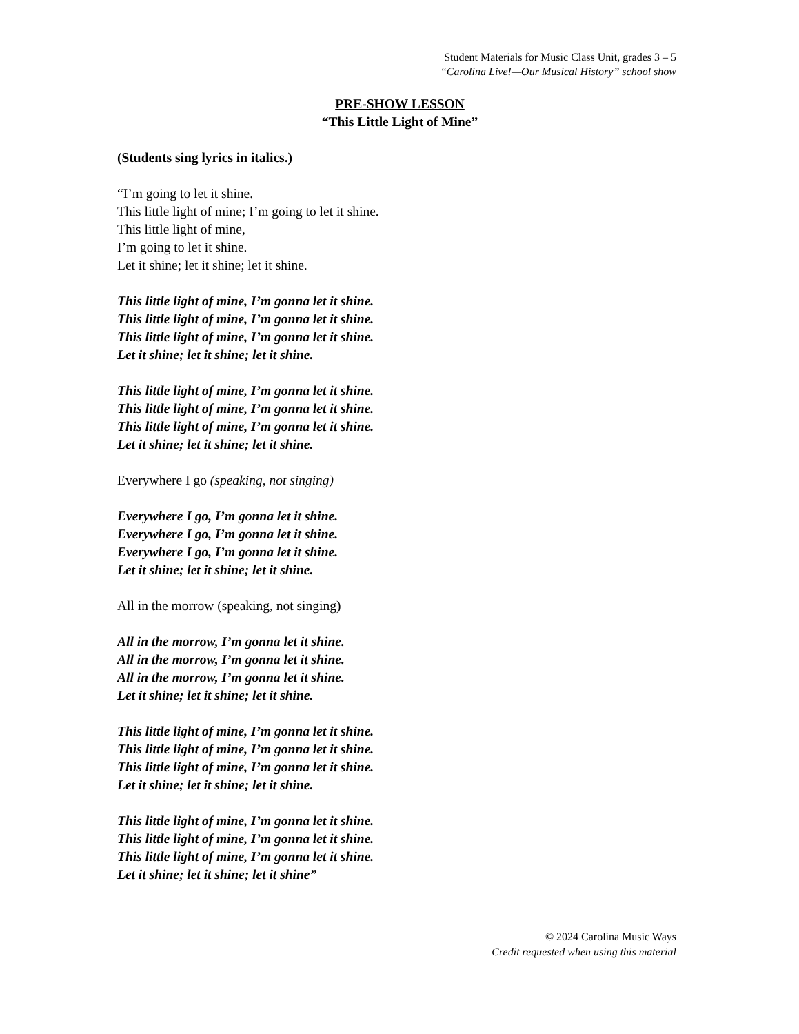Student Materials for Music Class Unit, grades 3 – 5
“Carolina Live!—Our Musical History” school show
PRE-SHOW LESSON
“This Little Light of Mine”
(Students sing lyrics in italics.)
“I’m going to let it shine.
This little light of mine; I’m going to let it shine.
This little light of mine,
I’m going to let it shine.
Let it shine; let it shine; let it shine.
This little light of mine, I’m gonna let it shine.
This little light of mine, I’m gonna let it shine.
This little light of mine, I’m gonna let it shine.
Let it shine; let it shine; let it shine.
This little light of mine, I’m gonna let it shine.
This little light of mine, I’m gonna let it shine.
This little light of mine, I’m gonna let it shine.
Let it shine; let it shine; let it shine.
Everywhere I go (speaking, not singing)
Everywhere I go, I’m gonna let it shine.
Everywhere I go, I’m gonna let it shine.
Everywhere I go, I’m gonna let it shine.
Let it shine; let it shine; let it shine.
All in the morrow (speaking, not singing)
All in the morrow, I’m gonna let it shine.
All in the morrow, I’m gonna let it shine.
All in the morrow, I’m gonna let it shine.
Let it shine; let it shine; let it shine.
This little light of mine, I’m gonna let it shine.
This little light of mine, I’m gonna let it shine.
This little light of mine, I’m gonna let it shine.
Let it shine; let it shine; let it shine.
This little light of mine, I’m gonna let it shine.
This little light of mine, I’m gonna let it shine.
This little light of mine, I’m gonna let it shine.
Let it shine; let it shine; let it shine”
© 2024 Carolina Music Ways
Credit requested when using this material